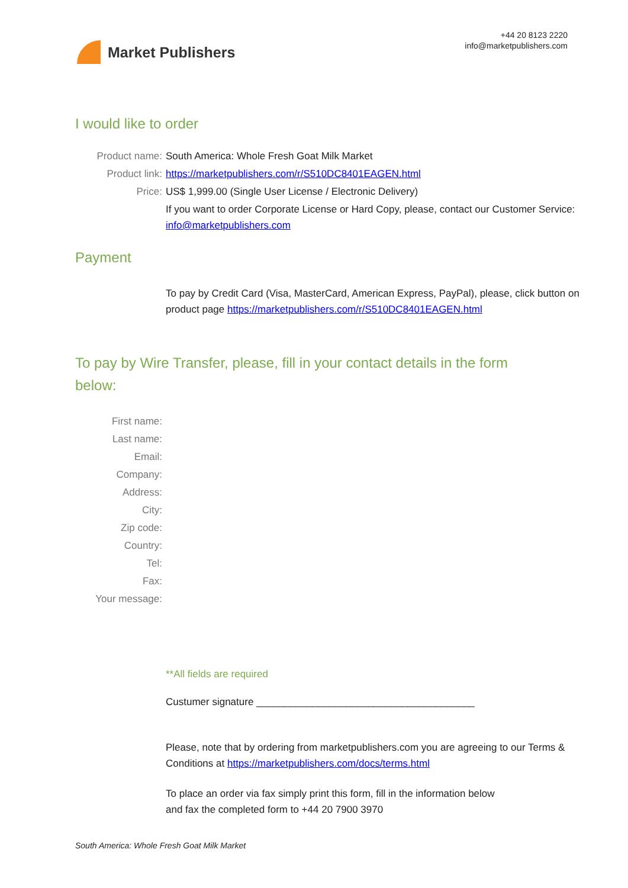Market Publishers
+44 20 8123 2220
info@marketpublishers.com
I would like to order
Product name: South America: Whole Fresh Goat Milk Market
Product link: https://marketpublishers.com/r/S510DC8401EAGEN.html
Price: US$ 1,999.00 (Single User License / Electronic Delivery)
If you want to order Corporate License or Hard Copy, please, contact our Customer Service:
info@marketpublishers.com
Payment
To pay by Credit Card (Visa, MasterCard, American Express, PayPal), please, click button on product page https://marketpublishers.com/r/S510DC8401EAGEN.html
To pay by Wire Transfer, please, fill in your contact details in the form below:
First name:
Last name:
Email:
Company:
Address:
City:
Zip code:
Country:
Tel:
Fax:
Your message:
**All fields are required
Custumer signature _______________________________________
Please, note that by ordering from marketpublishers.com you are agreeing to our Terms & Conditions at https://marketpublishers.com/docs/terms.html
To place an order via fax simply print this form, fill in the information below
and fax the completed form to +44 20 7900 3970
South America: Whole Fresh Goat Milk Market